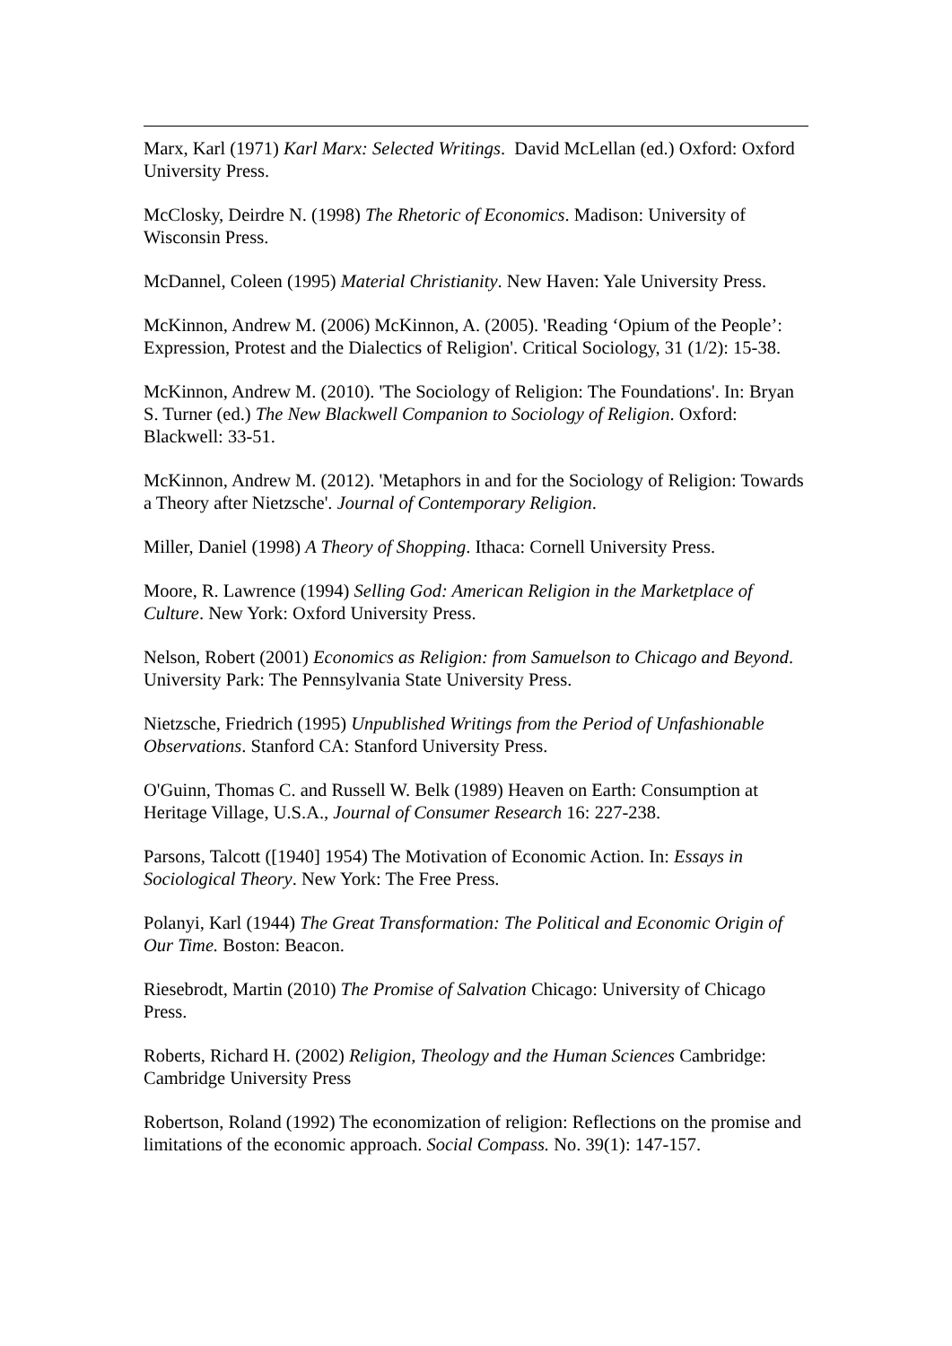Marx, Karl (1971) Karl Marx: Selected Writings. David McLellan (ed.) Oxford: Oxford University Press.
McClosky, Deirdre N. (1998) The Rhetoric of Economics. Madison: University of Wisconsin Press.
McDannel, Coleen (1995) Material Christianity. New Haven: Yale University Press.
McKinnon, Andrew M. (2006) McKinnon, A. (2005). 'Reading ‘Opium of the People’: Expression, Protest and the Dialectics of Religion'. Critical Sociology, 31 (1/2): 15-38.
McKinnon, Andrew M. (2010). 'The Sociology of Religion: The Foundations'. In: Bryan S. Turner (ed.) The New Blackwell Companion to Sociology of Religion. Oxford: Blackwell: 33-51.
McKinnon, Andrew M. (2012). 'Metaphors in and for the Sociology of Religion: Towards a Theory after Nietzsche'. Journal of Contemporary Religion.
Miller, Daniel (1998) A Theory of Shopping. Ithaca: Cornell University Press.
Moore, R. Lawrence (1994) Selling God: American Religion in the Marketplace of Culture. New York: Oxford University Press.
Nelson, Robert (2001) Economics as Religion: from Samuelson to Chicago and Beyond. University Park: The Pennsylvania State University Press.
Nietzsche, Friedrich (1995) Unpublished Writings from the Period of Unfashionable Observations. Stanford CA: Stanford University Press.
O'Guinn, Thomas C. and Russell W. Belk (1989) Heaven on Earth: Consumption at Heritage Village, U.S.A., Journal of Consumer Research 16: 227-238.
Parsons, Talcott ([1940] 1954) The Motivation of Economic Action. In: Essays in Sociological Theory. New York: The Free Press.
Polanyi, Karl (1944) The Great Transformation: The Political and Economic Origin of Our Time. Boston: Beacon.
Riesebrodt, Martin (2010) The Promise of Salvation Chicago: University of Chicago Press.
Roberts, Richard H. (2002) Religion, Theology and the Human Sciences Cambridge: Cambridge University Press
Robertson, Roland (1992) The economization of religion: Reflections on the promise and limitations of the economic approach. Social Compass. No. 39(1): 147-157.